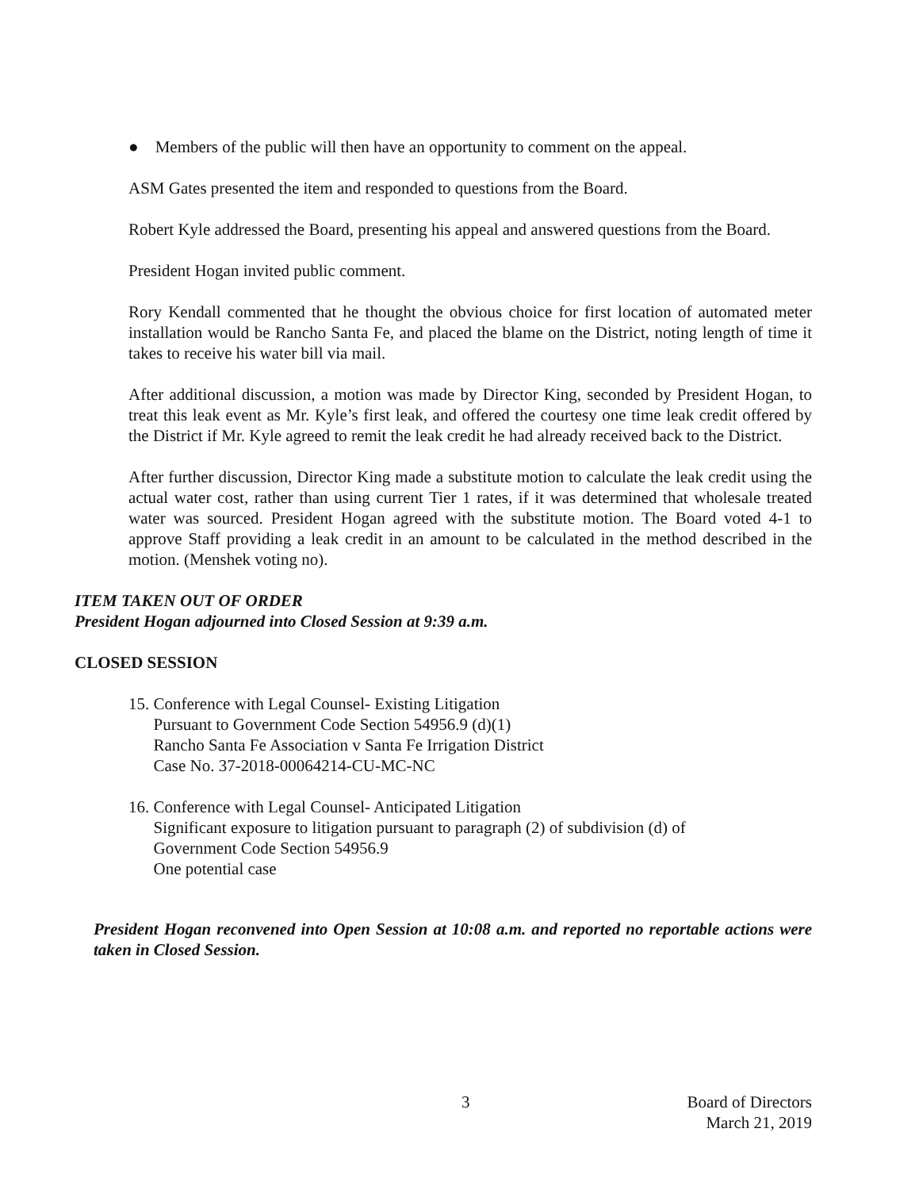● Members of the public will then have an opportunity to comment on the appeal.
ASM Gates presented the item and responded to questions from the Board.
Robert Kyle addressed the Board, presenting his appeal and answered questions from the Board.
President Hogan invited public comment.
Rory Kendall commented that he thought the obvious choice for first location of automated meter installation would be Rancho Santa Fe, and placed the blame on the District, noting length of time it takes to receive his water bill via mail.
After additional discussion, a motion was made by Director King, seconded by President Hogan, to treat this leak event as Mr. Kyle’s first leak, and offered the courtesy one time leak credit offered by the District if Mr. Kyle agreed to remit the leak credit he had already received back to the District.
After further discussion, Director King made a substitute motion to calculate the leak credit using the actual water cost, rather than using current Tier 1 rates, if it was determined that wholesale treated water was sourced. President Hogan agreed with the substitute motion. The Board voted 4-1 to approve Staff providing a leak credit in an amount to be calculated in the method described in the motion. (Menshek voting no).
ITEM TAKEN OUT OF ORDER
President Hogan adjourned into Closed Session at 9:39 a.m.
CLOSED SESSION
15. Conference with Legal Counsel- Existing Litigation
Pursuant to Government Code Section 54956.9 (d)(1)
Rancho Santa Fe Association v Santa Fe Irrigation District
Case No. 37-2018-00064214-CU-MC-NC
16. Conference with Legal Counsel- Anticipated Litigation
Significant exposure to litigation pursuant to paragraph (2) of subdivision (d) of
Government Code Section 54956.9
One potential case
President Hogan reconvened into Open Session at 10:08 a.m. and reported no reportable actions were taken in Closed Session.
3
Board of Directors
March 21, 2019